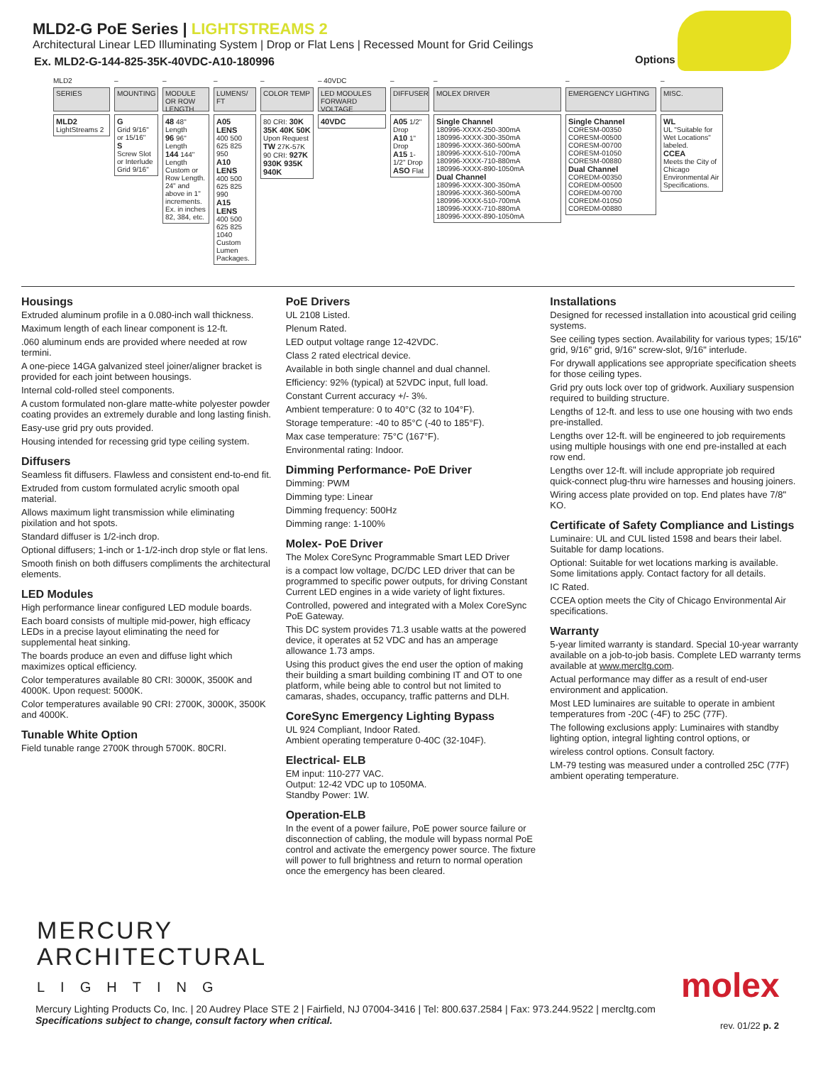MLD2-G PoE Series | LIGHTSTREAMS 2
Architectural Linear LED Illuminating System | Drop or Flat Lens | Recessed Mount for Grid Ceilings
Ex. MLD2-G-144-825-35K-40VDC-A10-180996
Options
MLD2
SERIES
MLD2
LightStreams 2
–
MOUNTING
G
Grid 9/16" or 15/16"
S
Screw Slot or Interlude Grid 9/16"
–
MODULE OR ROW LENGTH
48 48" Length
96 96" Length
144 144" Length
Custom or Row Length. 24" and above in 1" increments.
Ex. in inches 82, 384, etc.
–
LUMENS/ FT
A05 LENS
400 500 625 825 950
A10 LENS
400 500 625 825 990
A15 LENS
400 500 625 825 1040
Custom Lumen Packages.
–
COLOR TEMP
80 CRI: 30K 35K 40K 50K Upon Request
TW 27K-57K
90 CRI: 927K 930K 935K 940K
– 40VDC
LED MODULES FORWARD VOLTAGE
40VDC
–
DIFFUSER
A05 1/2" Drop
A10 1" Drop
A15 1-1/2" Drop
ASO Flat
–
MOLEX DRIVER
Single Channel
180996-XXXX-250-300mA
180996-XXXX-300-350mA
180996-XXXX-360-500mA
180996-XXXX-510-700mA
180996-XXXX-710-880mA
180996-XXXX-890-1050mA
Dual Channel
180996-XXXX-300-350mA
180996-XXXX-360-500mA
180996-XXXX-510-700mA
180996-XXXX-710-880mA
180996-XXXX-890-1050mA
–
EMERGENCY LIGHTING
Single Channel
CORESM-00350
CORESM-00500
CORESM-00700
CORESM-01050
CORESM-00880
Dual Channel
COREDM-00350
COREDM-00500
COREDM-00700
COREDM-01050
COREDM-00880
–
MISC.
WL
UL "Suitable for Wet Locations" labeled.
CCEA
Meets the City of Chicago Environmental Air Specifications.
Housings
Extruded aluminum profile in a 0.080-inch wall thickness.
Maximum length of each linear component is 12-ft.
.060 aluminum ends are provided where needed at row termini.
A one-piece 14GA galvanized steel joiner/aligner bracket is provided for each joint between housings.
Internal cold-rolled steel components.
A custom formulated non-glare matte-white polyester powder coating provides an extremely durable and long lasting finish.
Easy-use grid pry outs provided.
Housing intended for recessing grid type ceiling system.
Diffusers
Seamless fit diffusers. Flawless and consistent end-to-end fit.
Extruded from custom formulated acrylic smooth opal material.
Allows maximum light transmission while eliminating pixilation and hot spots.
Standard diffuser is 1/2-inch drop.
Optional diffusers; 1-inch or 1-1/2-inch drop style or flat lens.
Smooth finish on both diffusers compliments the architectural elements.
LED Modules
High performance linear configured LED module boards.
Each board consists of multiple mid-power, high efficacy LEDs in a precise layout eliminating the need for supplemental heat sinking.
The boards produce an even and diffuse light which maximizes optical efficiency.
Color temperatures available 80 CRI: 3000K, 3500K and 4000K. Upon request: 5000K.
Color temperatures available 90 CRI: 2700K, 3000K, 3500K and 4000K.
Tunable White Option
Field tunable range 2700K through 5700K. 80CRI.
PoE Drivers
UL 2108 Listed.
Plenum Rated.
LED output voltage range 12-42VDC.
Class 2 rated electrical device.
Available in both single channel and dual channel.
Efficiency: 92% (typical) at 52VDC input, full load.
Constant Current accuracy +/- 3%.
Ambient temperature: 0 to 40°C (32 to 104°F).
Storage temperature: -40 to 85°C (-40 to 185°F).
Max case temperature: 75°C (167°F).
Environmental rating: Indoor.
Dimming Performance- PoE Driver
Dimming: PWM
Dimming type: Linear
Dimming frequency: 500Hz
Dimming range: 1-100%
Molex- PoE Driver
The Molex CoreSync Programmable Smart LED Driver
is a compact low voltage, DC/DC LED driver that can be programmed to specific power outputs, for driving Constant Current LED engines in a wide variety of light fixtures.
Controlled, powered and integrated with a Molex CoreSync PoE Gateway.
This DC system provides 71.3 usable watts at the powered device, it operates at 52 VDC and has an amperage allowance 1.73 amps.
Using this product gives the end user the option of making their building a smart building combining IT and OT to one platform, while being able to control but not limited to camaras, shades, occupancy, traffic patterns and DLH.
CoreSync Emergency Lighting Bypass
UL 924 Compliant, Indoor Rated.
Ambient operating temperature 0-40C (32-104F).
Electrical- ELB
EM input: 110-277 VAC.
Output: 12-42 VDC up to 1050MA.
Standby Power: 1W.
Operation-ELB
In the event of a power failure, PoE power source failure or disconnection of cabling, the module will bypass normal PoE control and activate the emergency power source. The fixture will power to full brightness and return to normal operation once the emergency has been cleared.
Installations
Designed for recessed installation into acoustical grid ceiling systems.
See ceiling types section. Availability for various types; 15/16" grid, 9/16" grid, 9/16" screw-slot, 9/16" interlude.
For drywall applications see appropriate specification sheets for those ceiling types.
Grid pry outs lock over top of gridwork. Auxiliary suspension required to building structure.
Lengths of 12-ft. and less to use one housing with two ends pre-installed.
Lengths over 12-ft. will be engineered to job requirements using multiple housings with one end pre-installed at each row end.
Lengths over 12-ft. will include appropriate job required quick-connect plug-thru wire harnesses and housing joiners.
Wiring access plate provided on top. End plates have 7/8" KO.
Certificate of Safety Compliance and Listings
Luminaire: UL and CUL listed 1598 and bears their label. Suitable for damp locations.
Optional: Suitable for wet locations marking is available. Some limitations apply. Contact factory for all details.
IC Rated.
CCEA option meets the City of Chicago Environmental Air specifications.
Warranty
5-year limited warranty is standard. Special 10-year warranty available on a job-to-job basis. Complete LED warranty terms available at www.mercltg.com.
Actual performance may differ as a result of end-user environment and application.
Most LED luminaires are suitable to operate in ambient temperatures from -20C (-4F) to 25C (77F).
The following exclusions apply: Luminaires with standby lighting option, integral lighting control options, or
wireless control options. Consult factory.
LM-79 testing was measured under a controlled 25C (77F) ambient operating temperature.
MERCURY
ARCHITECTURAL
LIGHTING
molex
Mercury Lighting Products Co, Inc. | 20 Audrey Place STE 2 | Fairfield, NJ 07004-3416 | Tel: 800.637.2584 | Fax: 973.244.9522 | mercltg.com
Specifications subject to change, consult factory when critical.
rev. 01/22 p. 2